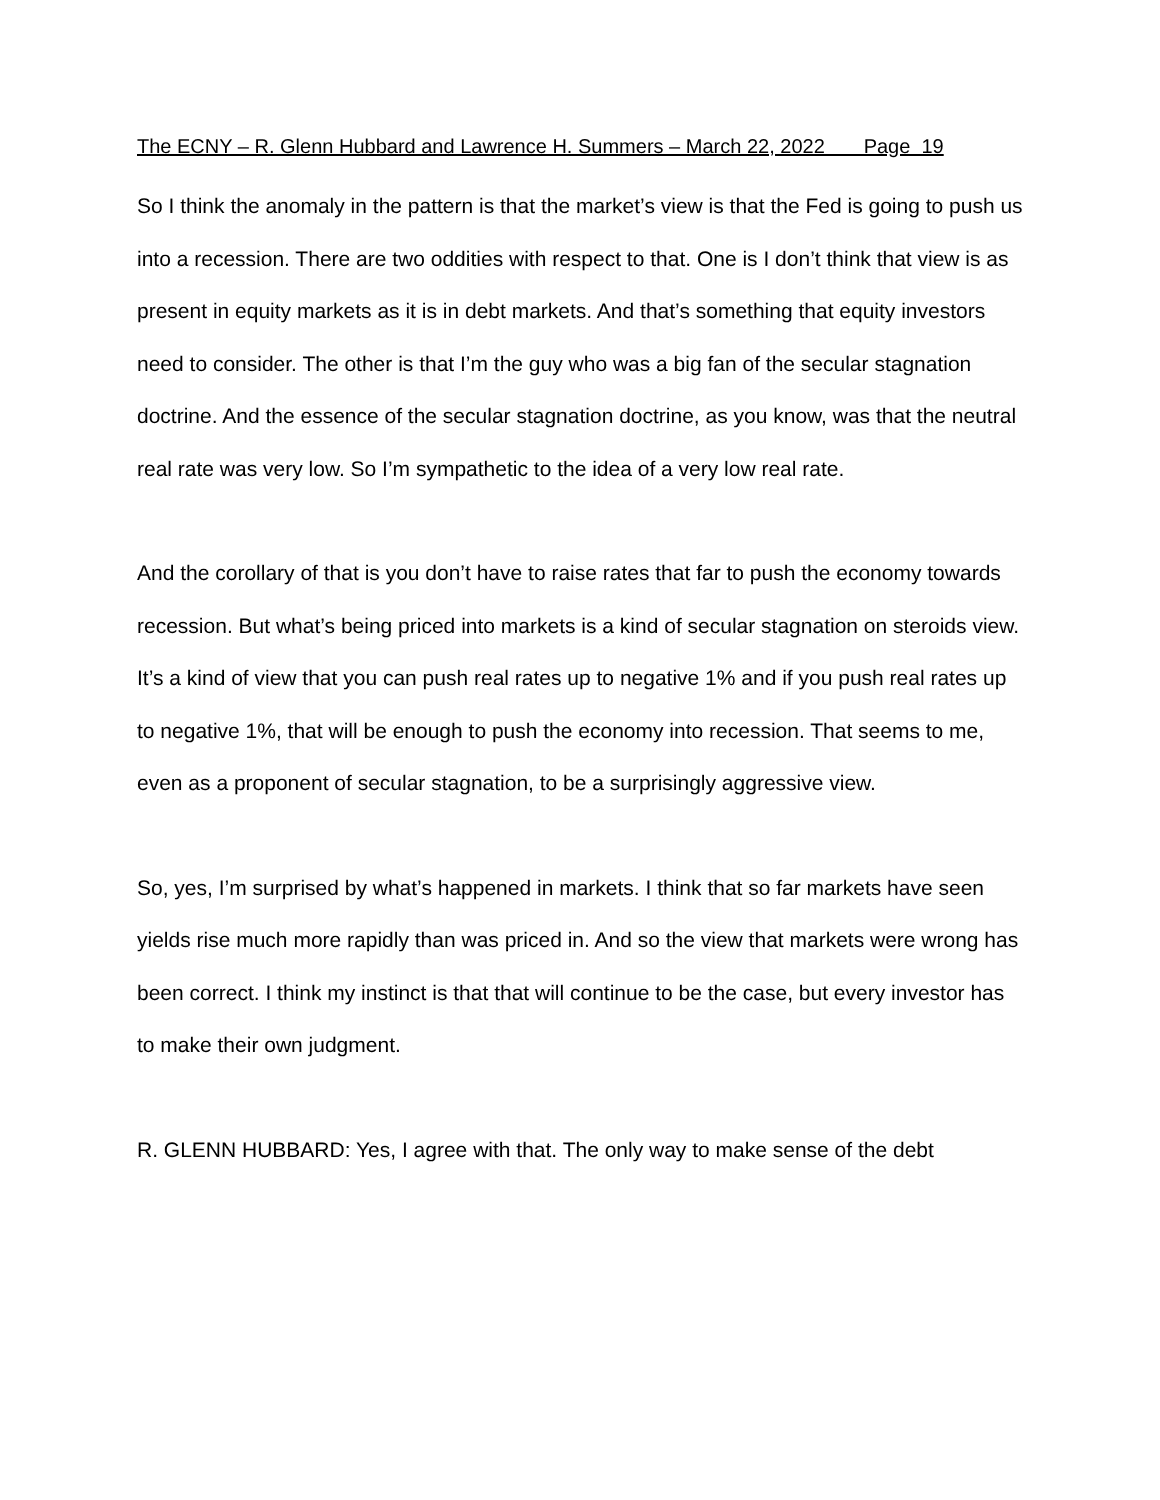The ECNY – R. Glenn Hubbard and Lawrence H. Summers – March 22, 2022 Page 19
So I think the anomaly in the pattern is that the market’s view is that the Fed is going to push us into a recession. There are two oddities with respect to that. One is I don’t think that view is as present in equity markets as it is in debt markets. And that’s something that equity investors need to consider. The other is that I’m the guy who was a big fan of the secular stagnation doctrine. And the essence of the secular stagnation doctrine, as you know, was that the neutral real rate was very low. So I’m sympathetic to the idea of a very low real rate.
And the corollary of that is you don’t have to raise rates that far to push the economy towards recession. But what’s being priced into markets is a kind of secular stagnation on steroids view. It’s a kind of view that you can push real rates up to negative 1% and if you push real rates up to negative 1%, that will be enough to push the economy into recession. That seems to me, even as a proponent of secular stagnation, to be a surprisingly aggressive view.
So, yes, I’m surprised by what’s happened in markets. I think that so far markets have seen yields rise much more rapidly than was priced in. And so the view that markets were wrong has been correct. I think my instinct is that that will continue to be the case, but every investor has to make their own judgment.
R. GLENN HUBBARD: Yes, I agree with that. The only way to make sense of the debt